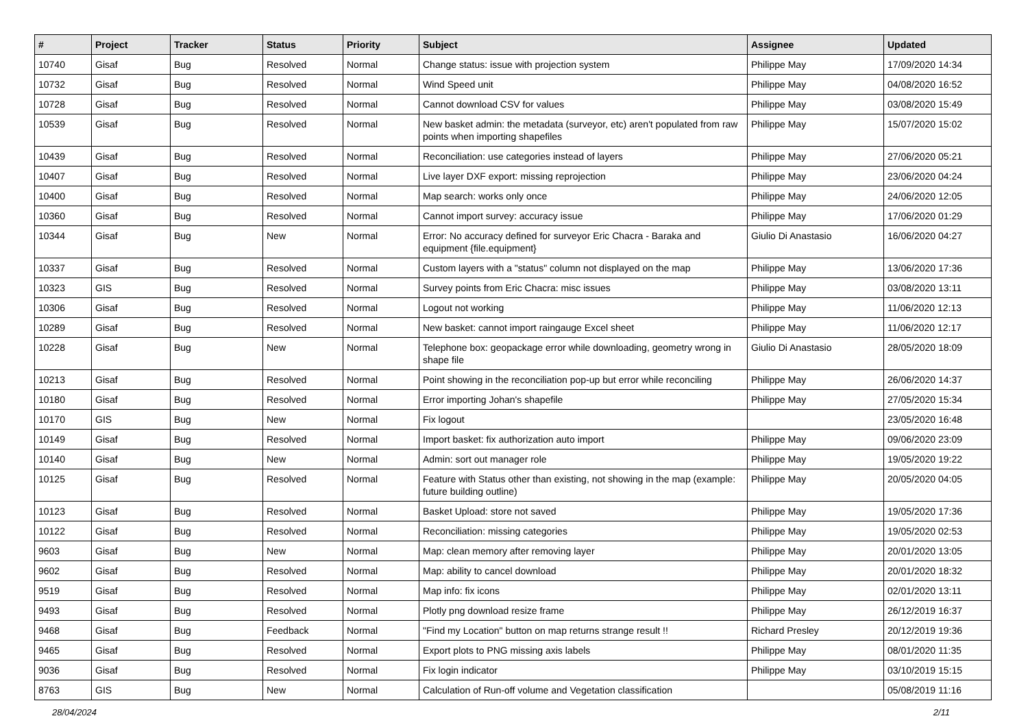| # | Project | Tracker | Status | Priority | Subject | Assignee | Updated |
| --- | --- | --- | --- | --- | --- | --- | --- |
| 10740 | Gisaf | Bug | Resolved | Normal | Change status: issue with projection system | Philippe May | 17/09/2020 14:34 |
| 10732 | Gisaf | Bug | Resolved | Normal | Wind Speed unit | Philippe May | 04/08/2020 16:52 |
| 10728 | Gisaf | Bug | Resolved | Normal | Cannot download CSV for values | Philippe May | 03/08/2020 15:49 |
| 10539 | Gisaf | Bug | Resolved | Normal | New basket admin: the metadata (surveyor, etc) aren't populated from raw points when importing shapefiles | Philippe May | 15/07/2020 15:02 |
| 10439 | Gisaf | Bug | Resolved | Normal | Reconciliation: use categories instead of layers | Philippe May | 27/06/2020 05:21 |
| 10407 | Gisaf | Bug | Resolved | Normal | Live layer DXF export: missing reprojection | Philippe May | 23/06/2020 04:24 |
| 10400 | Gisaf | Bug | Resolved | Normal | Map search: works only once | Philippe May | 24/06/2020 12:05 |
| 10360 | Gisaf | Bug | Resolved | Normal | Cannot import survey: accuracy issue | Philippe May | 17/06/2020 01:29 |
| 10344 | Gisaf | Bug | New | Normal | Error: No accuracy defined for surveyor Eric Chacra - Baraka and equipment {file.equipment} | Giulio Di Anastasio | 16/06/2020 04:27 |
| 10337 | Gisaf | Bug | Resolved | Normal | Custom layers with a "status" column not displayed on the map | Philippe May | 13/06/2020 17:36 |
| 10323 | GIS | Bug | Resolved | Normal | Survey points from Eric Chacra: misc issues | Philippe May | 03/08/2020 13:11 |
| 10306 | Gisaf | Bug | Resolved | Normal | Logout not working | Philippe May | 11/06/2020 12:13 |
| 10289 | Gisaf | Bug | Resolved | Normal | New basket: cannot import raingauge Excel sheet | Philippe May | 11/06/2020 12:17 |
| 10228 | Gisaf | Bug | New | Normal | Telephone box: geopackage error while downloading, geometry wrong in shape file | Giulio Di Anastasio | 28/05/2020 18:09 |
| 10213 | Gisaf | Bug | Resolved | Normal | Point showing in the reconciliation pop-up but error while reconciling | Philippe May | 26/06/2020 14:37 |
| 10180 | Gisaf | Bug | Resolved | Normal | Error importing Johan's shapefile | Philippe May | 27/05/2020 15:34 |
| 10170 | GIS | Bug | New | Normal | Fix logout | | 23/05/2020 16:48 |
| 10149 | Gisaf | Bug | Resolved | Normal | Import basket: fix authorization auto import | Philippe May | 09/06/2020 23:09 |
| 10140 | Gisaf | Bug | New | Normal | Admin: sort out manager role | Philippe May | 19/05/2020 19:22 |
| 10125 | Gisaf | Bug | Resolved | Normal | Feature with Status other than existing, not showing in the map (example: future building outline) | Philippe May | 20/05/2020 04:05 |
| 10123 | Gisaf | Bug | Resolved | Normal | Basket Upload: store not saved | Philippe May | 19/05/2020 17:36 |
| 10122 | Gisaf | Bug | Resolved | Normal | Reconciliation: missing categories | Philippe May | 19/05/2020 02:53 |
| 9603 | Gisaf | Bug | New | Normal | Map: clean memory after removing layer | Philippe May | 20/01/2020 13:05 |
| 9602 | Gisaf | Bug | Resolved | Normal | Map: ability to cancel download | Philippe May | 20/01/2020 18:32 |
| 9519 | Gisaf | Bug | Resolved | Normal | Map info: fix icons | Philippe May | 02/01/2020 13:11 |
| 9493 | Gisaf | Bug | Resolved | Normal | Plotly png download resize frame | Philippe May | 26/12/2019 16:37 |
| 9468 | Gisaf | Bug | Feedback | Normal | "Find my Location" button on map returns strange result !! | Richard Presley | 20/12/2019 19:36 |
| 9465 | Gisaf | Bug | Resolved | Normal | Export plots to PNG missing axis labels | Philippe May | 08/01/2020 11:35 |
| 9036 | Gisaf | Bug | Resolved | Normal | Fix login indicator | Philippe May | 03/10/2019 15:15 |
| 8763 | GIS | Bug | New | Normal | Calculation of Run-off volume and Vegetation classification | | 05/08/2019 11:16 |
28/04/2024 2/11